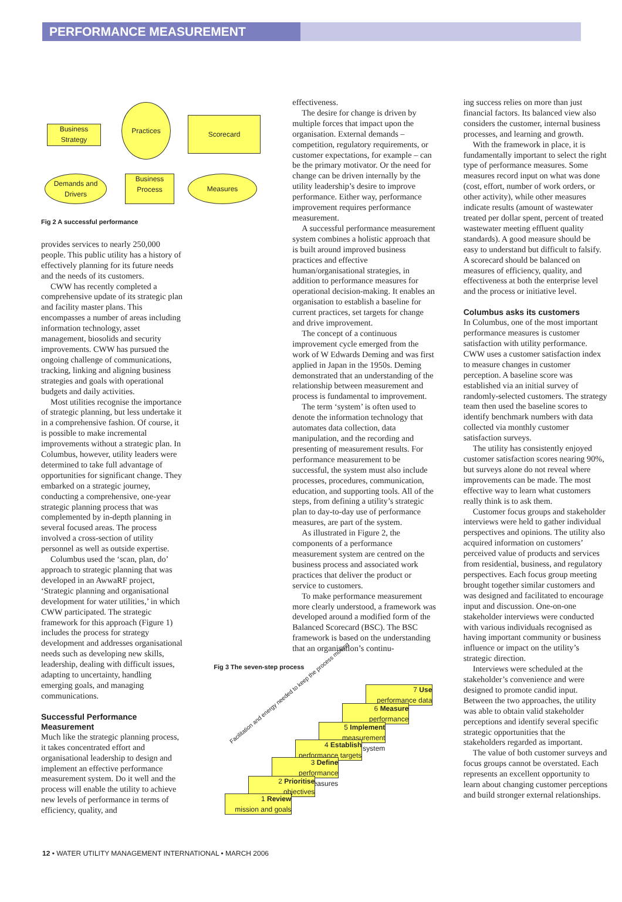PERFORMANCE MEASUREMENT
Business Strategy
Practices
Scorecard
Demands and Drivers
Business Process
Measures
Fig 2 A successful performance
provides services to nearly 250,000 people. This public utility has a history of effectively planning for its future needs and the needs of its customers.
CWW has recently completed a comprehensive update of its strategic plan and facility master plans. This encompasses a number of areas including information technology, asset management, biosolids and security improvements. CWW has pursued the ongoing challenge of communications, tracking, linking and aligning business strategies and goals with operational budgets and daily activities.
Most utilities recognise the importance of strategic planning, but less undertake it in a comprehensive fashion. Of course, it is possible to make incremental improvements without a strategic plan. In Columbus, however, utility leaders were determined to take full advantage of opportunities for significant change. They embarked on a strategic journey, conducting a comprehensive, one-year strategic planning process that was complemented by in-depth planning in several focused areas. The process involved a cross-section of utility personnel as well as outside expertise.
Columbus used the ‘scan, plan, do’ approach to strategic planning that was developed in an AwwaRF project, ‘Strategic planning and organisational development for water utilities,’ in which CWW participated. The strategic framework for this approach (Figure 1) includes the process for strategy development and addresses organisational needs such as developing new skills, leadership, dealing with difficult issues, adapting to uncertainty, handling emerging goals, and managing communications.
Successful Performance Measurement
Much like the strategic planning process, it takes concentrated effort and organisational leadership to design and implement an effective performance measurement system. Do it well and the process will enable the utility to achieve new levels of performance in terms of efficiency, quality, and
effectiveness.
The desire for change is driven by multiple forces that impact upon the organisation. External demands – competition, regulatory requirements, or customer expectations, for example – can be the primary motivator. Or the need for change can be driven internally by the utility leadership’s desire to improve performance. Either way, performance improvement requires performance measurement.
A successful performance measurement system combines a holistic approach that is built around improved business practices and effective human/organisational strategies, in addition to performance measures for operational decision-making. It enables an organisation to establish a baseline for current practices, set targets for change and drive improvement.
The concept of a continuous improvement cycle emerged from the work of W Edwards Deming and was first applied in Japan in the 1950s. Deming demonstrated that an understanding of the relationship between measurement and process is fundamental to improvement.
The term ‘system’ is often used to denote the information technology that automates data collection, data manipulation, and the recording and presenting of measurement results. For performance measurement to be successful, the system must also include processes, procedures, communication, education, and supporting tools. All of the steps, from defining a utility’s strategic plan to day-to-day use of performance measures, are part of the system.
As illustrated in Figure 2, the components of a performance measurement system are centred on the business process and associated work practices that deliver the product or service to customers.
To make performance measurement more clearly understood, a framework was developed around a modified form of the Balanced Scorecard (BSC). The BSC framework is based on the understanding that an organisation’s continu-
Fig 3 The seven-step process
Facilitation and energy needed to keep the process moving
7 Use
performance data
6 Measure
performance
5 Implement
measurement system
4 Establish
performance targets
3 Define
performance measures
2 Prioritise
objectives
1 Review
mission and goals
ing success relies on more than just financial factors. Its balanced view also considers the customer, internal business processes, and learning and growth.
With the framework in place, it is fundamentally important to select the right type of performance measures. Some measures record input on what was done (cost, effort, number of work orders, or other activity), while other measures indicate results (amount of wastewater treated per dollar spent, percent of treated wastewater meeting effluent quality standards). A good measure should be easy to understand but difficult to falsify. A scorecard should be balanced on measures of efficiency, quality, and effectiveness at both the enterprise level and the process or initiative level.
Columbus asks its customers
In Columbus, one of the most important performance measures is customer satisfaction with utility performance. CWW uses a customer satisfaction index to measure changes in customer perception. A baseline score was established via an initial survey of randomly-selected customers. The strategy team then used the baseline scores to identify benchmark numbers with data collected via monthly customer satisfaction surveys.
The utility has consistently enjoyed customer satisfaction scores nearing 90%, but surveys alone do not reveal where improvements can be made. The most effective way to learn what customers really think is to ask them.
Customer focus groups and stakeholder interviews were held to gather individual perspectives and opinions. The utility also acquired information on customers’ perceived value of products and services from residential, business, and regulatory perspectives. Each focus group meeting brought together similar customers and was designed and facilitated to encourage input and discussion. One-on-one stakeholder interviews were conducted with various individuals recognised as having important community or business influence or impact on the utility’s strategic direction.
Interviews were scheduled at the stakeholder’s convenience and were designed to promote candid input. Between the two approaches, the utility was able to obtain valid stakeholder perceptions and identify several specific strategic opportunities that the stakeholders regarded as important.
The value of both customer surveys and focus groups cannot be overstated. Each represents an excellent opportunity to learn about changing customer perceptions and build stronger external relationships.
12 • WATER UTILITY MANAGEMENT INTERNATIONAL • MARCH 2006